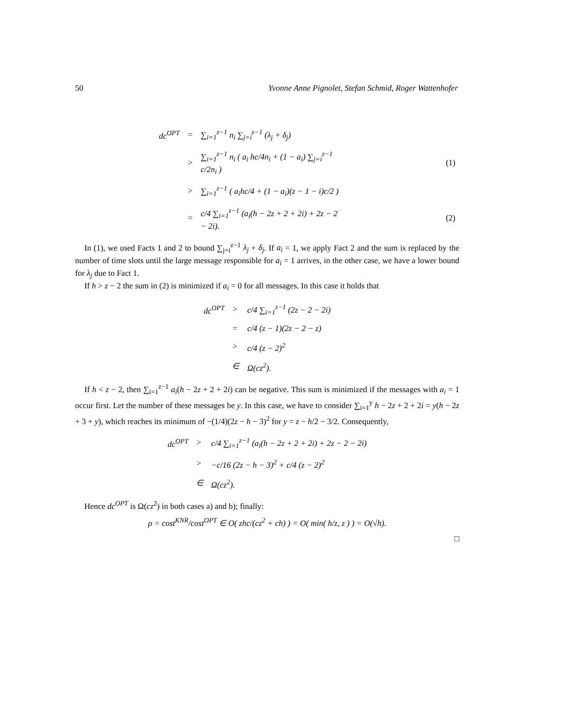50 Yvonne Anne Pignolet, Stefan Schmid, Roger Wattenhofer
| dc<sup>OPT</sup> | = | ∑<sub>i=1</sub><sup>z−1</sup> n<sub>i</sub> ∑<sub>j=i</sub><sup>z−1</sup> (λ<sub>j</sub> + δ<sub>j</sub>) | |
| | > | ∑<sub>i=1</sub><sup>z−1</sup> n<sub>i</sub> ( a<sub>i</sub> hc/4n<sub>i</sub> + (1 − a<sub>i</sub>) ∑<sub>j=i</sub><sup>z−1</sup> c/2n<sub>i</sub> ) | (1) |
| | > | ∑<sub>i=1</sub><sup>z−1</sup> ( a<sub>i</sub>hc/4 + (1 − a<sub>i</sub>)(z − 1 − i)c/2 ) | |
| | = | c/4 ∑<sub>i=1</sub><sup>z−1</sup> (a<sub>i</sub>(h − 2z + 2 + 2i) + 2z − 2 − 2i). | (2) |
In (1), we used Facts 1 and 2 to bound ∑<sub>j=i</sub><sup>z−1</sup> λ<sub>j</sub> + δ<sub>j</sub>. If a<sub>i</sub> = 1, we apply Fact 2 and the sum is replaced by the number of time slots until the large message responsible for a<sub>i</sub> = 1 arrives, in the other case, we have a lower bound for λ<sub>j</sub> due to Fact 1.
If h > z − 2 the sum in (2) is minimized if a<sub>i</sub> = 0 for all messages. In this case it holds that
| dc<sup>OPT</sup> | > | c/4 ∑<sub>i=1</sub><sup>z−1</sup> (2z − 2 − 2i) |
| | = | c/4 (z − 1)(2z − 2 − z) |
| | > | c/4 (z − 2)<sup>2</sup> |
| | ∈ | Ω(cz<sup>2</sup>). |
If h < z − 2, then ∑<sub>i=1</sub><sup>z−1</sup> a<sub>i</sub>(h − 2z + 2 + 2i) can be negative. This sum is minimized if the messages with a<sub>i</sub> = 1 occur first. Let the number of these messages be y. In this case, we have to consider ∑<sub>i=1</sub><sup>y</sup> h − 2z + 2 + 2i = y(h − 2z + 3 + y), which reaches its minimum of −(1/4)(2z − h − 3)<sup>2</sup> for y = z − h/2 − 3/2. Consequently,
| dc<sup>OPT</sup> | > | c/4 ∑<sub>i=1</sub><sup>z−1</sup> (a<sub>i</sub>(h − 2z + 2 + 2i) + 2z − 2 − 2i) |
| | > | −c/16 (2z − h − 3)<sup>2</sup> + c/4 (z − 2)<sup>2</sup> |
| | ∈ | Ω(cz<sup>2</sup>). |
Hence dc<sup>OPT</sup> is Ω(cz<sup>2</sup>) in both cases a) and b); finally:
ρ = cost<sup>KNR</sup>/cost<sup>OPT</sup> ∈ O( zhc/(cz<sup>2</sup> + ch) ) = O( min( h/z, z ) ) = O(√h).
□